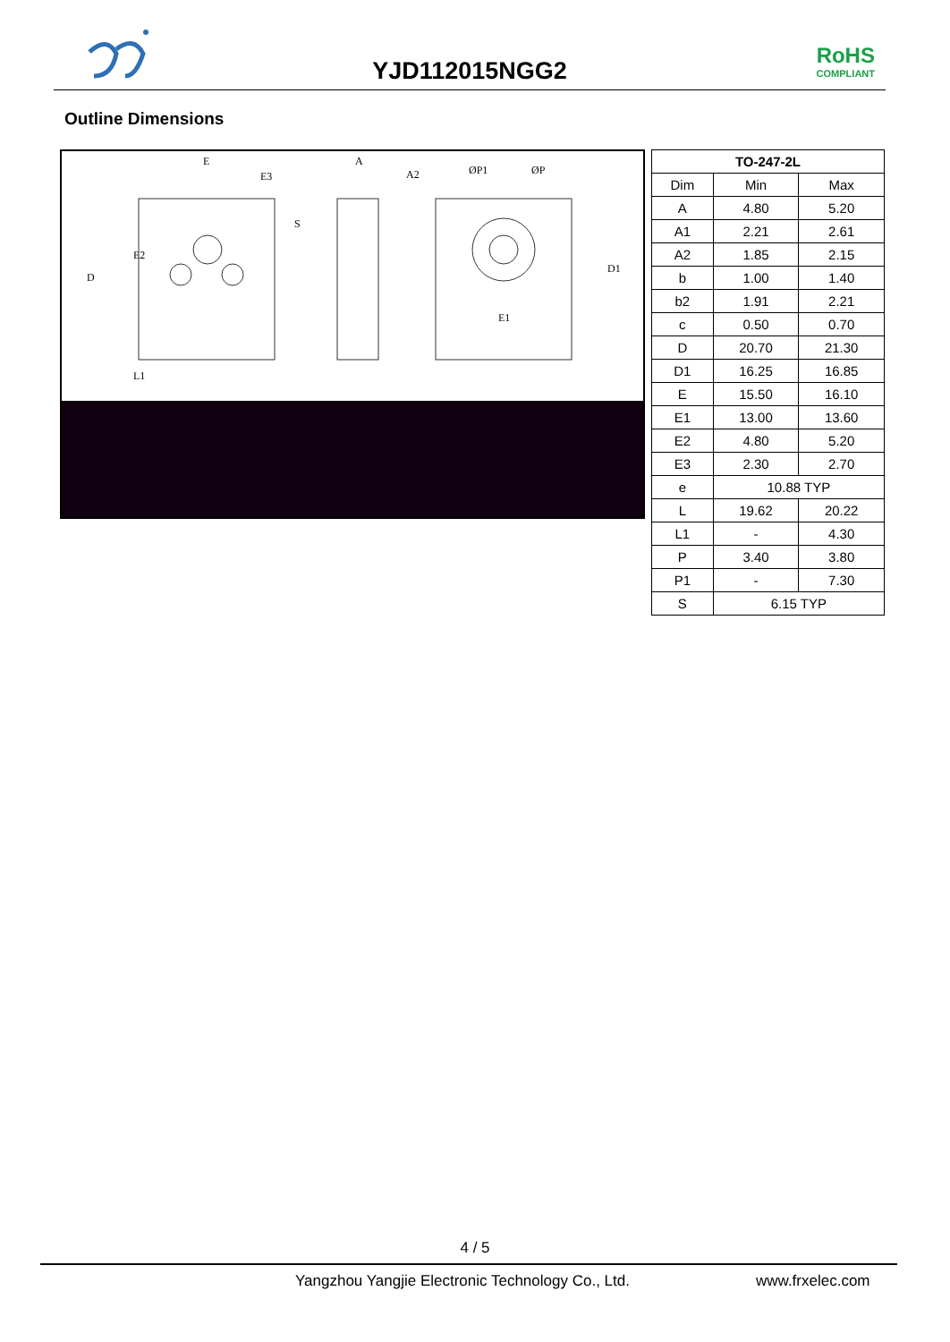YJD112015NGG2
RoHS
COMPLIANT
Outline Dimensions
E
E3
A
A2
E1
D
E2
D1
L1
S
ØP1
ØP
| TO-247-2L | | |
| --- | --- | --- |
| Dim | Min | Max |
| A | 4.80 | 5.20 |
| A1 | 2.21 | 2.61 |
| A2 | 1.85 | 2.15 |
| b | 1.00 | 1.40 |
| b2 | 1.91 | 2.21 |
| c | 0.50 | 0.70 |
| D | 20.70 | 21.30 |
| D1 | 16.25 | 16.85 |
| E | 15.50 | 16.10 |
| E1 | 13.00 | 13.60 |
| E2 | 4.80 | 5.20 |
| E3 | 2.30 | 2.70 |
| e | 10.88 TYP | |
| L | 19.62 | 20.22 |
| L1 | - | 4.30 |
| P | 3.40 | 3.80 |
| P1 | - | 7.30 |
| S | 6.15 TYP | |
4 / 5
Yangzhou Yangjie Electronic Technology Co., Ltd. www.frxelec.com